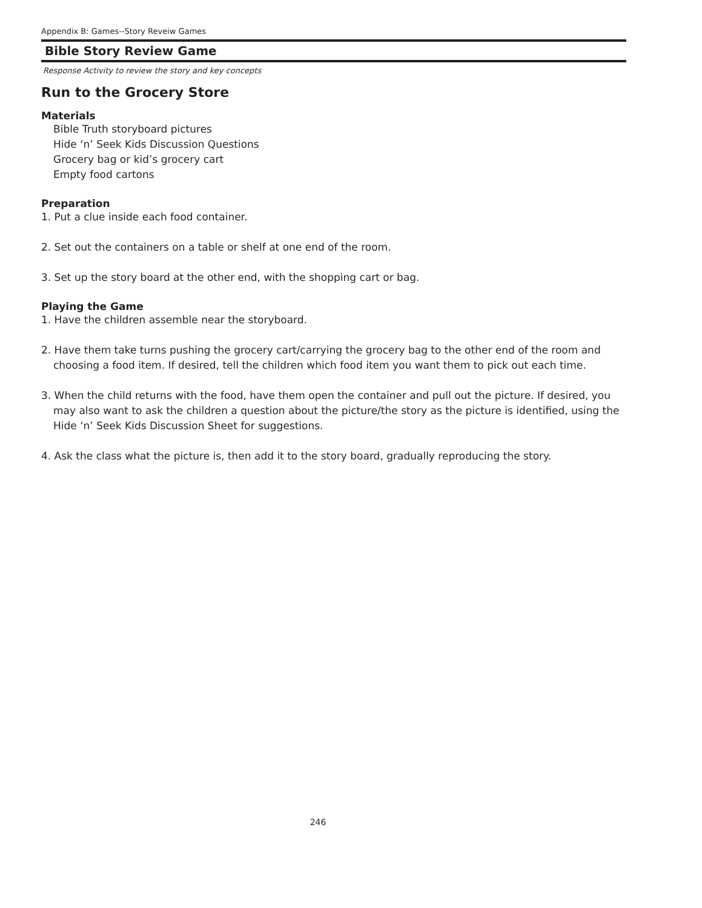Appendix B: Games--Story Reveiw Games
Bible Story Review Game
Response Activity to review the story and key concepts
Run to the Grocery Store
Materials
Bible Truth storyboard pictures
Hide ‘n’ Seek Kids Discussion Questions
Grocery bag or kid’s grocery cart
Empty food cartons
Preparation
1. Put a clue inside each food container.
2. Set out the containers on a table or shelf at one end of the room.
3. Set up the story board at the other end, with the shopping cart or bag.
Playing the Game
1. Have the children assemble near the storyboard.
2. Have them take turns pushing the grocery cart/carrying the grocery bag to the other end of the room and choosing a food item. If desired, tell the children which food item you want them to pick out each time.
3. When the child returns with the food, have them open the container and pull out the picture. If desired, you may also want to ask the children a question about the picture/the story as the picture is identified, using the Hide ‘n’ Seek Kids Discussion Sheet for suggestions.
4. Ask the class what the picture is, then add it to the story board, gradually reproducing the story.
246